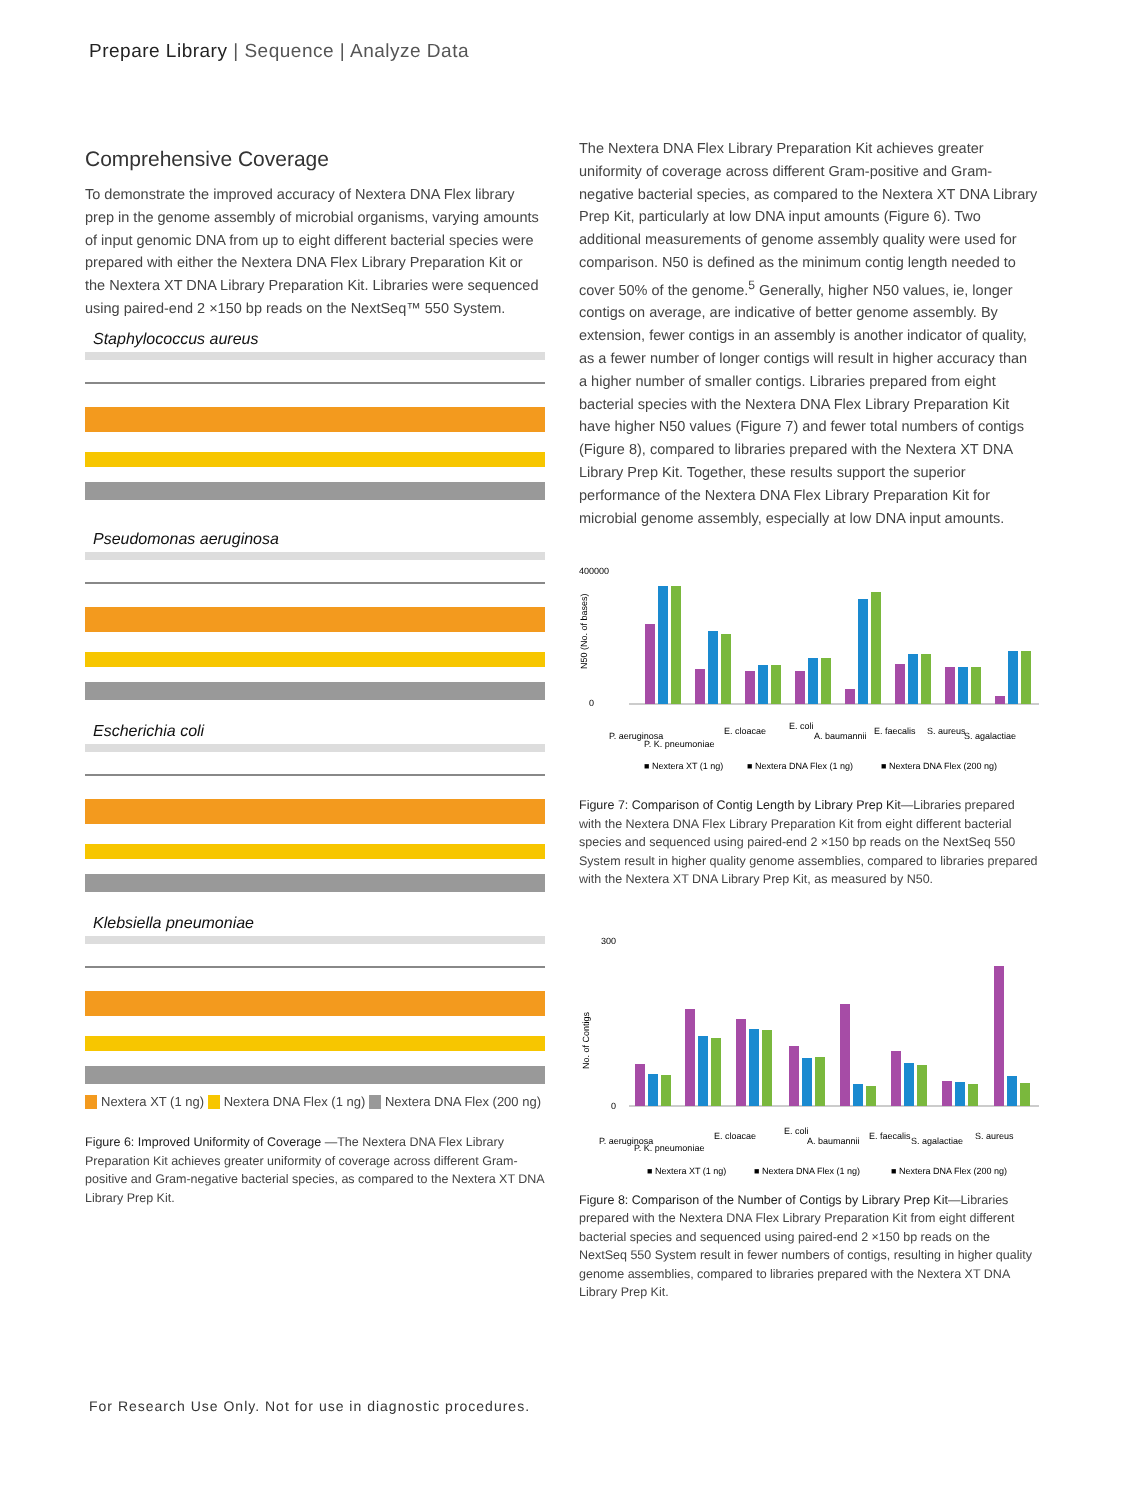Prepare Library | Sequence | Analyze Data
Comprehensive Coverage
To demonstrate the improved accuracy of Nextera DNA Flex library prep in the genome assembly of microbial organisms, varying amounts of input genomic DNA from up to eight different bacterial species were prepared with either the Nextera DNA Flex Library Preparation Kit or the Nextera XT DNA Library Preparation Kit. Libraries were sequenced using paired-end 2 ×150 bp reads on the NextSeq™ 550 System.
Staphylococcus aureus
Pseudomonas aeruginosa
Escherichia coli
Klebsiella pneumoniae
Nextera XT (1 ng) Nextera DNA Flex (1 ng) Nextera DNA Flex (200 ng)
Figure 6: Improved Uniformity of Coverage —The Nextera DNA Flex Library Preparation Kit achieves greater uniformity of coverage across different Gram-positive and Gram-negative bacterial species, as compared to the Nextera XT DNA Library Prep Kit.
The Nextera DNA Flex Library Preparation Kit achieves greater uniformity of coverage across different Gram-positive and Gram-negative bacterial species, as compared to the Nextera XT DNA Library Prep Kit, particularly at low DNA input amounts (Figure 6). Two additional measurements of genome assembly quality were used for comparison. N50 is defined as the minimum contig length needed to cover 50% of the genome.<sup>5</sup> Generally, higher N50 values, ie, longer contigs on average, are indicative of better genome assembly. By extension, fewer contigs in an assembly is another indicator of quality, as a fewer number of longer contigs will result in higher accuracy than a higher number of smaller contigs. Libraries prepared from eight bacterial species with the Nextera DNA Flex Library Preparation Kit have higher N50 values (Figure 7) and fewer total numbers of contigs (Figure 8), compared to libraries prepared with the Nextera XT DNA Library Prep Kit. Together, these results support the superior performance of the Nextera DNA Flex Library Preparation Kit for microbial genome assembly, especially at low DNA input amounts.
400000
0
N50 (No. of bases)
P. aeruginosa
P. K. pneumoniae
E. cloacae
E. coli
A. baumannii
E. faecalis
S. aureus
S. agalactiae
■ Nextera XT (1 ng)
■ Nextera DNA Flex (1 ng)
■ Nextera DNA Flex (200 ng)
Figure 7: Comparison of Contig Length by Library Prep Kit—Libraries prepared with the Nextera DNA Flex Library Preparation Kit from eight different bacterial species and sequenced using paired-end 2 ×150 bp reads on the NextSeq 550 System result in higher quality genome assemblies, compared to libraries prepared with the Nextera XT DNA Library Prep Kit, as measured by N50.
300
0
No. of Contigs
P. aeruginosa
P. K. pneumoniae
E. cloacae
E. coli
A. baumannii
E. faecalis
S. agalactiae
S. aureus
■ Nextera XT (1 ng)
■ Nextera DNA Flex (1 ng)
■ Nextera DNA Flex (200 ng)
Figure 8: Comparison of the Number of Contigs by Library Prep Kit—Libraries prepared with the Nextera DNA Flex Library Preparation Kit from eight different bacterial species and sequenced using paired-end 2 ×150 bp reads on the NextSeq 550 System result in fewer numbers of contigs, resulting in higher quality genome assemblies, compared to libraries prepared with the Nextera XT DNA Library Prep Kit.
For Research Use Only. Not for use in diagnostic procedures.